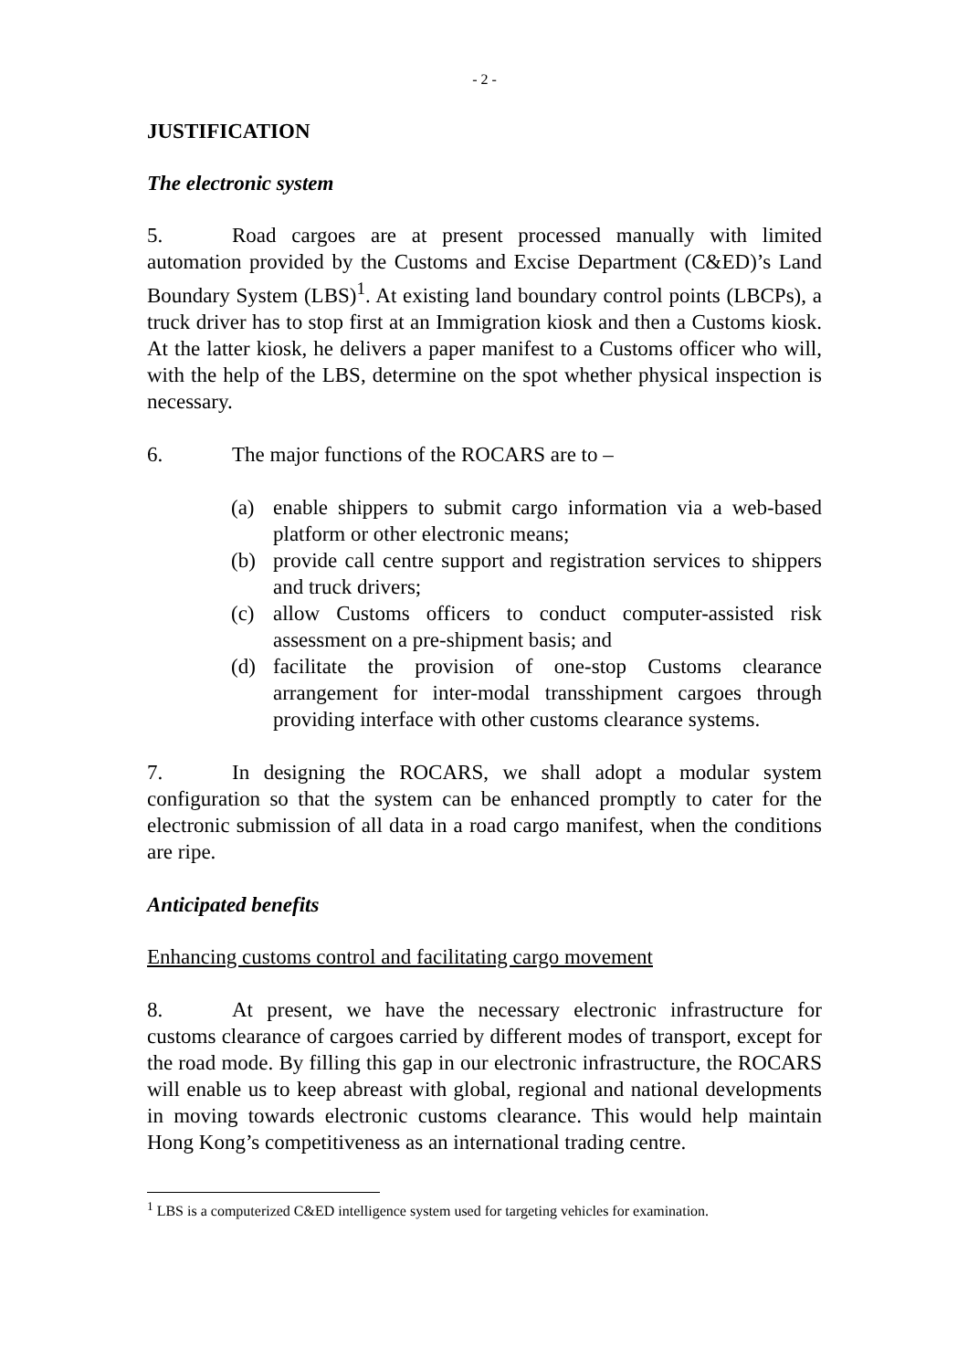- 2 -
JUSTIFICATION
The electronic system
5. Road cargoes are at present processed manually with limited automation provided by the Customs and Excise Department (C&ED)’s Land Boundary System (LBS)<sup>1</sup>. At existing land boundary control points (LBCPs), a truck driver has to stop first at an Immigration kiosk and then a Customs kiosk. At the latter kiosk, he delivers a paper manifest to a Customs officer who will, with the help of the LBS, determine on the spot whether physical inspection is necessary.
6. The major functions of the ROCARS are to –
(a) enable shippers to submit cargo information via a web-based platform or other electronic means;
(b) provide call centre support and registration services to shippers and truck drivers;
(c) allow Customs officers to conduct computer-assisted risk assessment on a pre-shipment basis; and
(d) facilitate the provision of one-stop Customs clearance arrangement for inter-modal transshipment cargoes through providing interface with other customs clearance systems.
7. In designing the ROCARS, we shall adopt a modular system configuration so that the system can be enhanced promptly to cater for the electronic submission of all data in a road cargo manifest, when the conditions are ripe.
Anticipated benefits
Enhancing customs control and facilitating cargo movement
8. At present, we have the necessary electronic infrastructure for customs clearance of cargoes carried by different modes of transport, except for the road mode. By filling this gap in our electronic infrastructure, the ROCARS will enable us to keep abreast with global, regional and national developments in moving towards electronic customs clearance. This would help maintain Hong Kong’s competitiveness as an international trading centre.
<sup>1</sup> LBS is a computerized C&ED intelligence system used for targeting vehicles for examination.